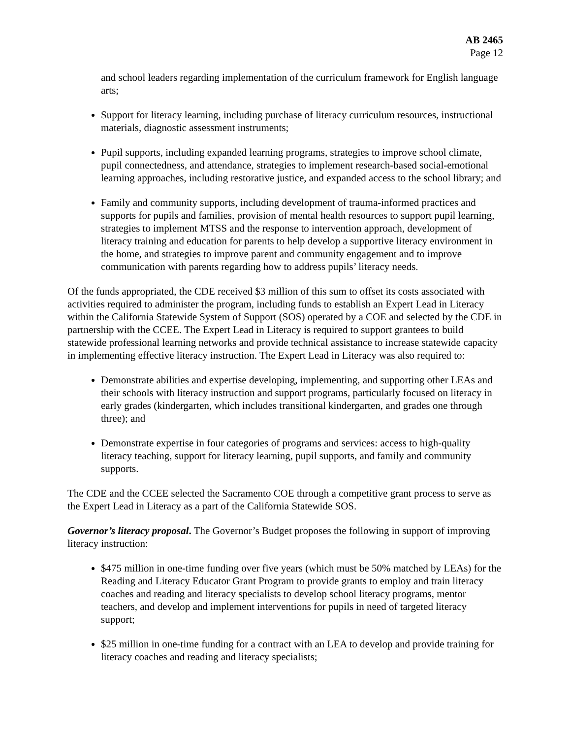AB 2465
Page 12
and school leaders regarding implementation of the curriculum framework for English language arts;
Support for literacy learning, including purchase of literacy curriculum resources, instructional materials, diagnostic assessment instruments;
Pupil supports, including expanded learning programs, strategies to improve school climate, pupil connectedness, and attendance, strategies to implement research-based social-emotional learning approaches, including restorative justice, and expanded access to the school library; and
Family and community supports, including development of trauma-informed practices and supports for pupils and families, provision of mental health resources to support pupil learning, strategies to implement MTSS and the response to intervention approach, development of literacy training and education for parents to help develop a supportive literacy environment in the home, and strategies to improve parent and community engagement and to improve communication with parents regarding how to address pupils’ literacy needs.
Of the funds appropriated, the CDE received $3 million of this sum to offset its costs associated with activities required to administer the program, including funds to establish an Expert Lead in Literacy within the California Statewide System of Support (SOS) operated by a COE and selected by the CDE in partnership with the CCEE. The Expert Lead in Literacy is required to support grantees to build statewide professional learning networks and provide technical assistance to increase statewide capacity in implementing effective literacy instruction. The Expert Lead in Literacy was also required to:
Demonstrate abilities and expertise developing, implementing, and supporting other LEAs and their schools with literacy instruction and support programs, particularly focused on literacy in early grades (kindergarten, which includes transitional kindergarten, and grades one through three); and
Demonstrate expertise in four categories of programs and services: access to high-quality literacy teaching, support for literacy learning, pupil supports, and family and community supports.
The CDE and the CCEE selected the Sacramento COE through a competitive grant process to serve as the Expert Lead in Literacy as a part of the California Statewide SOS.
Governor’s literacy proposal. The Governor’s Budget proposes the following in support of improving literacy instruction:
$475 million in one-time funding over five years (which must be 50% matched by LEAs) for the Reading and Literacy Educator Grant Program to provide grants to employ and train literacy coaches and reading and literacy specialists to develop school literacy programs, mentor teachers, and develop and implement interventions for pupils in need of targeted literacy support;
$25 million in one-time funding for a contract with an LEA to develop and provide training for literacy coaches and reading and literacy specialists;